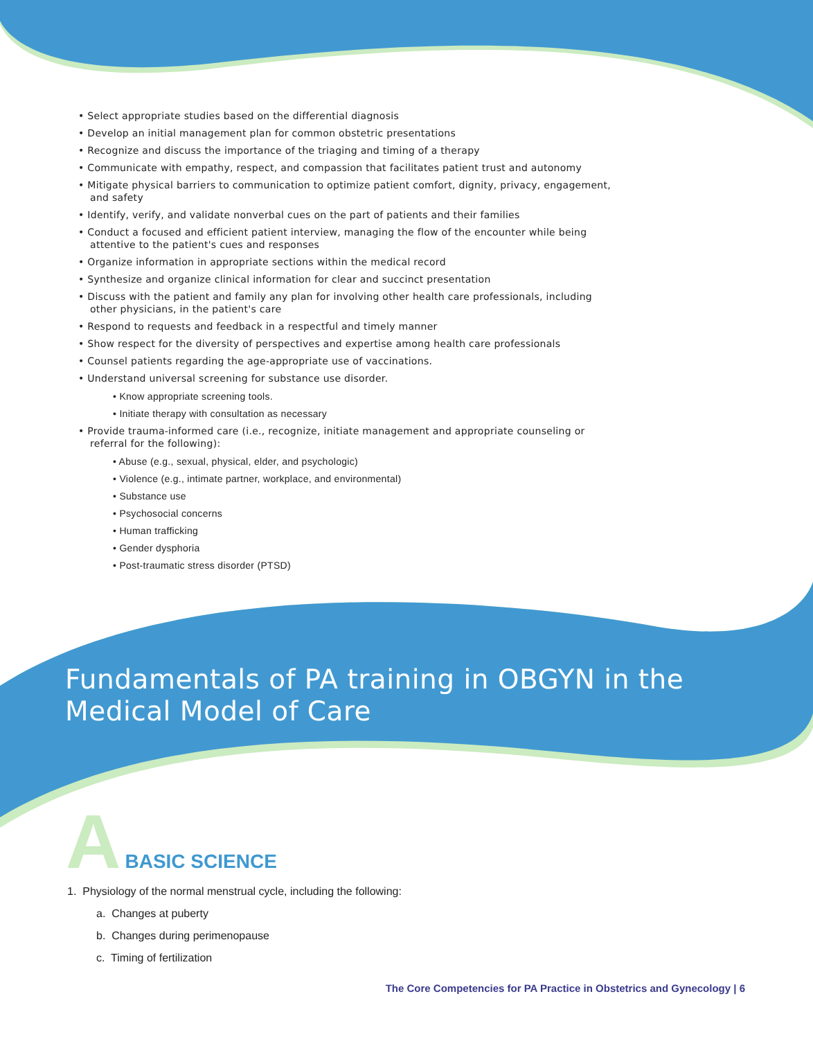• Select appropriate studies based on the differential diagnosis
• Develop an initial management plan for common obstetric presentations
• Recognize and discuss the importance of the triaging and timing of a therapy
• Communicate with empathy, respect, and compassion that facilitates patient trust and autonomy
• Mitigate physical barriers to communication to optimize patient comfort, dignity, privacy, engagement, and safety
• Identify, verify, and validate nonverbal cues on the part of patients and their families
• Conduct a focused and efficient patient interview, managing the flow of the encounter while being attentive to the patient's cues and responses
• Organize information in appropriate sections within the medical record
• Synthesize and organize clinical information for clear and succinct presentation
• Discuss with the patient and family any plan for involving other health care professionals, including other physicians, in the patient's care
• Respond to requests and feedback in a respectful and timely manner
• Show respect for the diversity of perspectives and expertise among health care professionals
• Counsel patients regarding the age-appropriate use of vaccinations.
• Understand universal screening for substance use disorder.
• Know appropriate screening tools.
• Initiate therapy with consultation as necessary
• Provide trauma-informed care (i.e., recognize, initiate management and appropriate counseling or referral for the following):
• Abuse (e.g., sexual, physical, elder, and psychologic)
• Violence (e.g., intimate partner, workplace, and environmental)
• Substance use
• Psychosocial concerns
• Human trafficking
• Gender dysphoria
• Post-traumatic stress disorder (PTSD)
Fundamentals of PA training in OBGYN in the
Medical Model of Care
A
BASIC SCIENCE
1. Physiology of the normal menstrual cycle, including the following:
a. Changes at puberty
b. Changes during perimenopause
c. Timing of fertilization
The Core Competencies for PA Practice in Obstetrics and Gynecology | 6